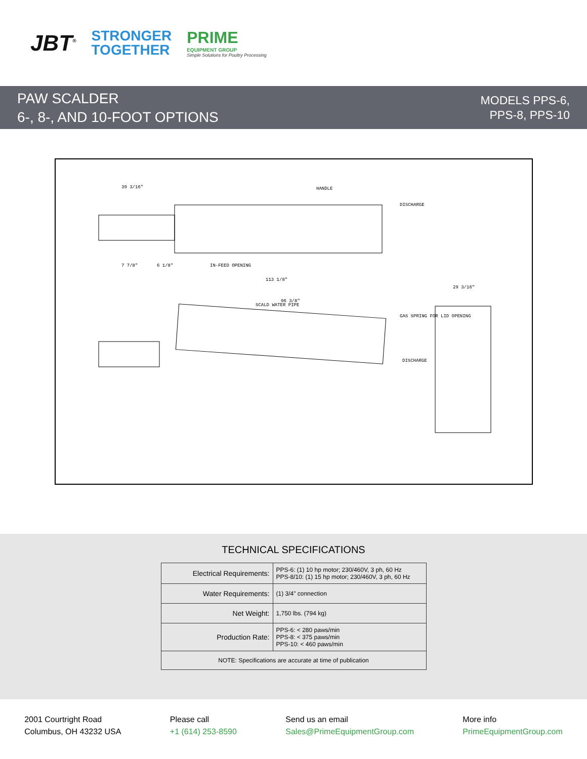JBT<sup>®</sup>
STRONGER
TOGETHER
PRIME
EQUIPMENT GROUP
Simple Solutions for Poultry Processing
PAW SCALDER
6-, 8-, AND 10-FOOT OPTIONS
MODELS PPS-6,
PPS-8, PPS-10
HANDLE
DISCHARGE
IN-FEED OPENING
SCALD WATER PIPE
GAS SPRING FOR LID OPENING
DISCHARGE
113 1/8"
96 3/8"
29 3/16"
39 3/16"
7 7/8"
6 1/8"
TECHNICAL SPECIFICATIONS
| Electrical Requirements: | PPS-6: (1) 10 hp motor; 230/460V, 3 ph, 60 Hz PPS-8/10: (1) 15 hp motor; 230/460V, 3 ph, 60 Hz |
| Water Requirements: | (1) 3/4" connection |
| Net Weight: | 1,750 lbs. (794 kg) |
| Production Rate: | PPS-6: < 280 paws/min PPS-8: < 375 paws/min PPS-10: < 460 paws/min |
| NOTE: Specifications are accurate at time of publication | |
2001 Courtright Road
Columbus, OH 43232 USA
Please call
+1 (614) 253-8590
Send us an email
Sales@PrimeEquipmentGroup.com
More info
PrimeEquipmentGroup.com